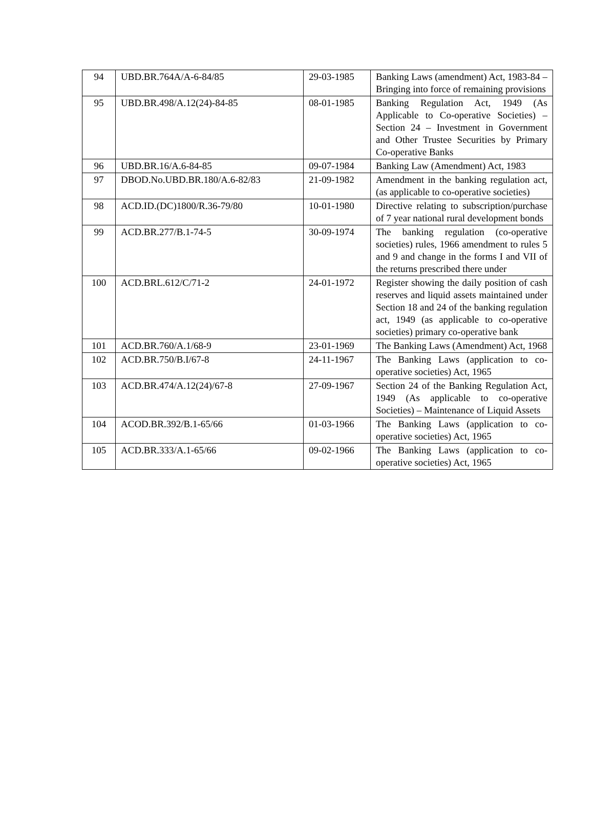| 94 | UBD.BR.764A/A-6-84/85 | 29-03-1985 | Banking Laws (amendment) Act, 1983-84 – Bringing into force of remaining provisions |
| 95 | UBD.BR.498/A.12(24)-84-85 | 08-01-1985 | Banking Regulation Act, 1949 (As Applicable to Co-operative Societies) – Section 24 – Investment in Government and Other Trustee Securities by Primary Co-operative Banks |
| 96 | UBD.BR.16/A.6-84-85 | 09-07-1984 | Banking Law (Amendment) Act, 1983 |
| 97 | DBOD.No.UBD.BR.180/A.6-82/83 | 21-09-1982 | Amendment in the banking regulation act, (as applicable to co-operative societies) |
| 98 | ACD.ID.(DC)1800/R.36-79/80 | 10-01-1980 | Directive relating to subscription/purchase of 7 year national rural development bonds |
| 99 | ACD.BR.277/B.1-74-5 | 30-09-1974 | The banking regulation (co-operative societies) rules, 1966 amendment to rules 5 and 9 and change in the forms I and VII of the returns prescribed there under |
| 100 | ACD.BRL.612/C/71-2 | 24-01-1972 | Register showing the daily position of cash reserves and liquid assets maintained under Section 18 and 24 of the banking regulation act, 1949 (as applicable to co-operative societies) primary co-operative bank |
| 101 | ACD.BR.760/A.1/68-9 | 23-01-1969 | The Banking Laws (Amendment) Act, 1968 |
| 102 | ACD.BR.750/B.I/67-8 | 24-11-1967 | The Banking Laws (application to co-operative societies) Act, 1965 |
| 103 | ACD.BR.474/A.12(24)/67-8 | 27-09-1967 | Section 24 of the Banking Regulation Act, 1949 (As applicable to co-operative Societies) – Maintenance of Liquid Assets |
| 104 | ACOD.BR.392/B.1-65/66 | 01-03-1966 | The Banking Laws (application to co-operative societies) Act, 1965 |
| 105 | ACD.BR.333/A.1-65/66 | 09-02-1966 | The Banking Laws (application to co-operative societies) Act, 1965 |